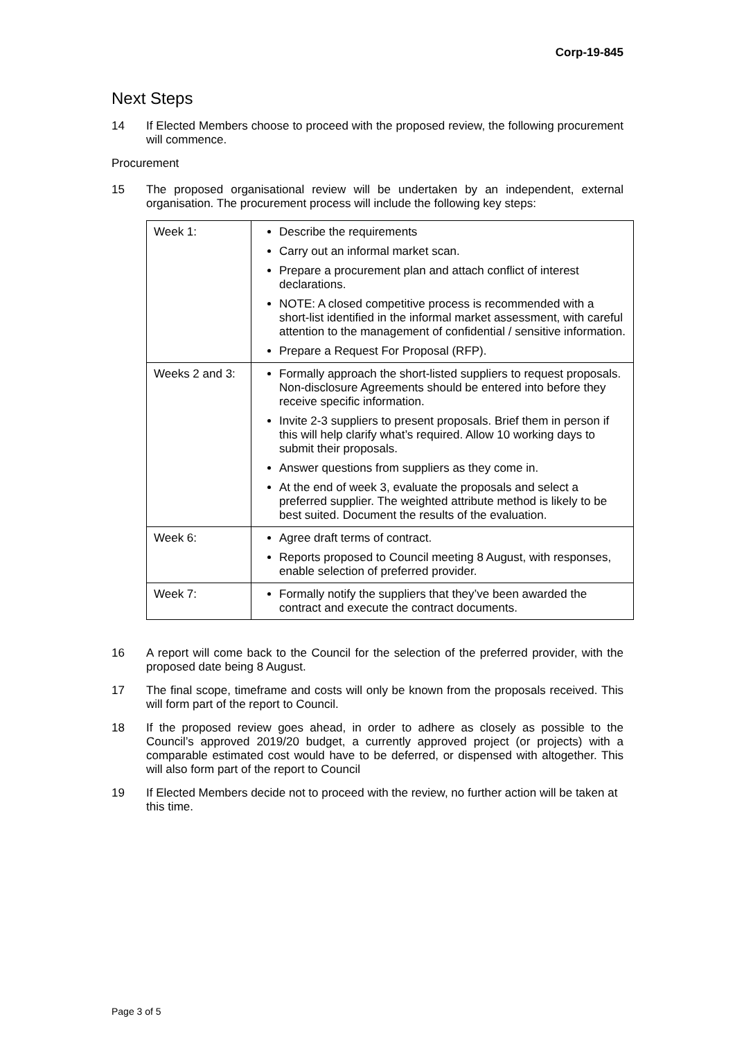Corp-19-845
Next Steps
14 If Elected Members choose to proceed with the proposed review, the following procurement will commence.
Procurement
15 The proposed organisational review will be undertaken by an independent, external organisation. The procurement process will include the following key steps:
| Week 1: | Describe the requirements Carry out an informal market scan. Prepare a procurement plan and attach conflict of interest declarations. NOTE: A closed competitive process is recommended with a short-list identified in the informal market assessment, with careful attention to the management of confidential / sensitive information. Prepare a Request For Proposal (RFP). |
| Weeks 2 and 3: | Formally approach the short-listed suppliers to request proposals. Non-disclosure Agreements should be entered into before they receive specific information. Invite 2-3 suppliers to present proposals. Brief them in person if this will help clarify what’s required. Allow 10 working days to submit their proposals. Answer questions from suppliers as they come in. At the end of week 3, evaluate the proposals and select a preferred supplier. The weighted attribute method is likely to be best suited. Document the results of the evaluation. |
| Week 6: | Agree draft terms of contract. Reports proposed to Council meeting 8 August, with responses, enable selection of preferred provider. |
| Week 7: | Formally notify the suppliers that they’ve been awarded the contract and execute the contract documents. |
16 A report will come back to the Council for the selection of the preferred provider, with the proposed date being 8 August.
17 The final scope, timeframe and costs will only be known from the proposals received. This will form part of the report to Council.
18 If the proposed review goes ahead, in order to adhere as closely as possible to the Council’s approved 2019/20 budget, a currently approved project (or projects) with a comparable estimated cost would have to be deferred, or dispensed with altogether. This will also form part of the report to Council
19 If Elected Members decide not to proceed with the review, no further action will be taken at this time.
Page 3 of 5